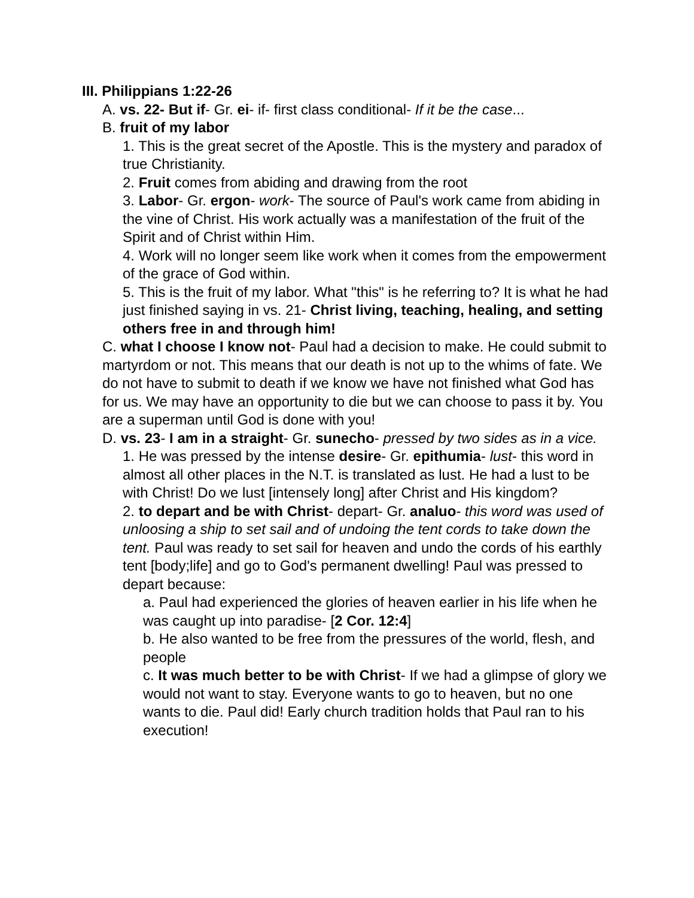III. Philippians 1:22-26
A. vs. 22- But if- Gr. ei- if- first class conditional- If it be the case...
B. fruit of my labor
1. This is the great secret of the Apostle. This is the mystery and paradox of true Christianity.
2. Fruit comes from abiding and drawing from the root
3. Labor- Gr. ergon- work- The source of Paul's work came from abiding in the vine of Christ. His work actually was a manifestation of the fruit of the Spirit and of Christ within Him.
4. Work will no longer seem like work when it comes from the empowerment of the grace of God within.
5. This is the fruit of my labor. What "this" is he referring to? It is what he had just finished saying in vs. 21- Christ living, teaching, healing, and setting others free in and through him!
C. what I choose I know not- Paul had a decision to make. He could submit to martyrdom or not. This means that our death is not up to the whims of fate. We do not have to submit to death if we know we have not finished what God has for us. We may have an opportunity to die but we can choose to pass it by. You are a superman until God is done with you!
D. vs. 23- I am in a straight- Gr. sunecho- pressed by two sides as in a vice.
1. He was pressed by the intense desire- Gr. epithumia- lust- this word in almost all other places in the N.T. is translated as lust. He had a lust to be with Christ! Do we lust [intensely long] after Christ and His kingdom?
2. to depart and be with Christ- depart- Gr. analuo- this word was used of unloosing a ship to set sail and of undoing the tent cords to take down the tent. Paul was ready to set sail for heaven and undo the cords of his earthly tent [body;life] and go to God's permanent dwelling! Paul was pressed to depart because:
a. Paul had experienced the glories of heaven earlier in his life when he was caught up into paradise- [2 Cor. 12:4]
b. He also wanted to be free from the pressures of the world, flesh, and people
c. It was much better to be with Christ- If we had a glimpse of glory we would not want to stay. Everyone wants to go to heaven, but no one wants to die. Paul did! Early church tradition holds that Paul ran to his execution!